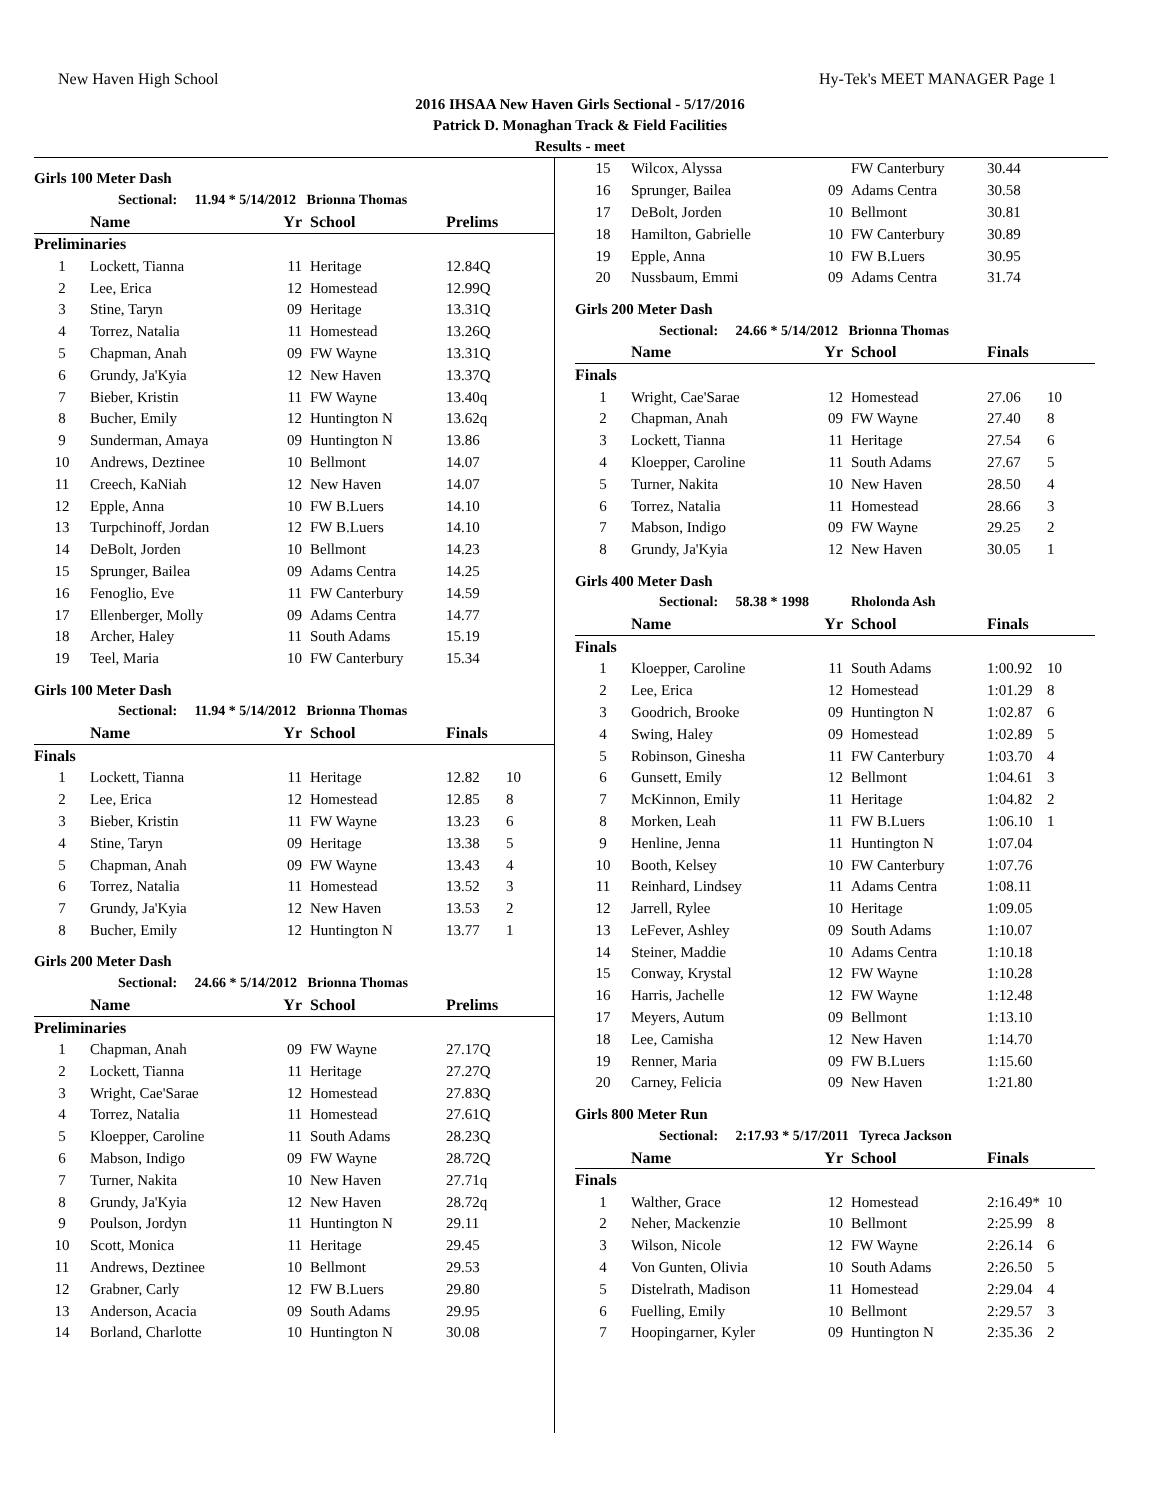New Haven High School Hy-Tek's MEET MANAGER Page 1
2016 IHSAA New Haven Girls Sectional - 5/17/2016
Patrick D. Monaghan Track & Field Facilities
Results - meet
Girls 100 Meter Dash
| | Sectional: 11.94 * 5/14/2012 Brionna Thomas | | | | |
| | Name | Yr | School | Prelims | |
| Preliminaries | | | | | |
| 1 | Lockett, Tianna | 11 | Heritage | 12.84Q | |
| 2 | Lee, Erica | 12 | Homestead | 12.99Q | |
| 3 | Stine, Taryn | 09 | Heritage | 13.31Q | |
| 4 | Torrez, Natalia | 11 | Homestead | 13.26Q | |
| 5 | Chapman, Anah | 09 | FW Wayne | 13.31Q | |
| 6 | Grundy, Ja'Kyia | 12 | New Haven | 13.37Q | |
| 7 | Bieber, Kristin | 11 | FW Wayne | 13.40q | |
| 8 | Bucher, Emily | 12 | Huntington N | 13.62q | |
| 9 | Sunderman, Amaya | 09 | Huntington N | 13.86 | |
| 10 | Andrews, Deztinee | 10 | Bellmont | 14.07 | |
| 11 | Creech, KaNiah | 12 | New Haven | 14.07 | |
| 12 | Epple, Anna | 10 | FW B.Luers | 14.10 | |
| 13 | Turpchinoff, Jordan | 12 | FW B.Luers | 14.10 | |
| 14 | DeBolt, Jorden | 10 | Bellmont | 14.23 | |
| 15 | Sprunger, Bailea | 09 | Adams Centra | 14.25 | |
| 16 | Fenoglio, Eve | 11 | FW Canterbury | 14.59 | |
| 17 | Ellenberger, Molly | 09 | Adams Centra | 14.77 | |
| 18 | Archer, Haley | 11 | South Adams | 15.19 | |
| 19 | Teel, Maria | 10 | FW Canterbury | 15.34 | |
Girls 100 Meter Dash
| | Sectional: 11.94 * 5/14/2012 Brionna Thomas | | | | |
| | Name | Yr | School | Finals | |
| Finals | | | | | |
| 1 | Lockett, Tianna | 11 | Heritage | 12.82 | 10 |
| 2 | Lee, Erica | 12 | Homestead | 12.85 | 8 |
| 3 | Bieber, Kristin | 11 | FW Wayne | 13.23 | 6 |
| 4 | Stine, Taryn | 09 | Heritage | 13.38 | 5 |
| 5 | Chapman, Anah | 09 | FW Wayne | 13.43 | 4 |
| 6 | Torrez, Natalia | 11 | Homestead | 13.52 | 3 |
| 7 | Grundy, Ja'Kyia | 12 | New Haven | 13.53 | 2 |
| 8 | Bucher, Emily | 12 | Huntington N | 13.77 | 1 |
Girls 200 Meter Dash
| | Sectional: 24.66 * 5/14/2012 Brionna Thomas | | | | |
| | Name | Yr | School | Prelims | |
| Preliminaries | | | | | |
| 1 | Chapman, Anah | 09 | FW Wayne | 27.17Q | |
| 2 | Lockett, Tianna | 11 | Heritage | 27.27Q | |
| 3 | Wright, Cae'Sarae | 12 | Homestead | 27.83Q | |
| 4 | Torrez, Natalia | 11 | Homestead | 27.61Q | |
| 5 | Kloepper, Caroline | 11 | South Adams | 28.23Q | |
| 6 | Mabson, Indigo | 09 | FW Wayne | 28.72Q | |
| 7 | Turner, Nakita | 10 | New Haven | 27.71q | |
| 8 | Grundy, Ja'Kyia | 12 | New Haven | 28.72q | |
| 9 | Poulson, Jordyn | 11 | Huntington N | 29.11 | |
| 10 | Scott, Monica | 11 | Heritage | 29.45 | |
| 11 | Andrews, Deztinee | 10 | Bellmont | 29.53 | |
| 12 | Grabner, Carly | 12 | FW B.Luers | 29.80 | |
| 13 | Anderson, Acacia | 09 | South Adams | 29.95 | |
| 14 | Borland, Charlotte | 10 | Huntington N | 30.08 | |
| 15 | Wilcox, Alyssa | | FW Canterbury | 30.44 | |
| 16 | Sprunger, Bailea | 09 | Adams Centra | 30.58 | |
| 17 | DeBolt, Jorden | 10 | Bellmont | 30.81 | |
| 18 | Hamilton, Gabrielle | 10 | FW Canterbury | 30.89 | |
| 19 | Epple, Anna | 10 | FW B.Luers | 30.95 | |
| 20 | Nussbaum, Emmi | 09 | Adams Centra | 31.74 | |
Girls 200 Meter Dash
| | Sectional: 24.66 * 5/14/2012 Brionna Thomas | | | | |
| | Name | Yr | School | Finals | |
| Finals | | | | | |
| 1 | Wright, Cae'Sarae | 12 | Homestead | 27.06 | 10 |
| 2 | Chapman, Anah | 09 | FW Wayne | 27.40 | 8 |
| 3 | Lockett, Tianna | 11 | Heritage | 27.54 | 6 |
| 4 | Kloepper, Caroline | 11 | South Adams | 27.67 | 5 |
| 5 | Turner, Nakita | 10 | New Haven | 28.50 | 4 |
| 6 | Torrez, Natalia | 11 | Homestead | 28.66 | 3 |
| 7 | Mabson, Indigo | 09 | FW Wayne | 29.25 | 2 |
| 8 | Grundy, Ja'Kyia | 12 | New Haven | 30.05 | 1 |
Girls 400 Meter Dash
| | Sectional: 58.38 * 1998 Rholonda Ash | | | | |
| | Name | Yr | School | Finals | |
| Finals | | | | | |
| 1 | Kloepper, Caroline | 11 | South Adams | 1:00.92 | 10 |
| 2 | Lee, Erica | 12 | Homestead | 1:01.29 | 8 |
| 3 | Goodrich, Brooke | 09 | Huntington N | 1:02.87 | 6 |
| 4 | Swing, Haley | 09 | Homestead | 1:02.89 | 5 |
| 5 | Robinson, Ginesha | 11 | FW Canterbury | 1:03.70 | 4 |
| 6 | Gunsett, Emily | 12 | Bellmont | 1:04.61 | 3 |
| 7 | McKinnon, Emily | 11 | Heritage | 1:04.82 | 2 |
| 8 | Morken, Leah | 11 | FW B.Luers | 1:06.10 | 1 |
| 9 | Henline, Jenna | 11 | Huntington N | 1:07.04 | |
| 10 | Booth, Kelsey | 10 | FW Canterbury | 1:07.76 | |
| 11 | Reinhard, Lindsey | 11 | Adams Centra | 1:08.11 | |
| 12 | Jarrell, Rylee | 10 | Heritage | 1:09.05 | |
| 13 | LeFever, Ashley | 09 | South Adams | 1:10.07 | |
| 14 | Steiner, Maddie | 10 | Adams Centra | 1:10.18 | |
| 15 | Conway, Krystal | 12 | FW Wayne | 1:10.28 | |
| 16 | Harris, Jachelle | 12 | FW Wayne | 1:12.48 | |
| 17 | Meyers, Autum | 09 | Bellmont | 1:13.10 | |
| 18 | Lee, Camisha | 12 | New Haven | 1:14.70 | |
| 19 | Renner, Maria | 09 | FW B.Luers | 1:15.60 | |
| 20 | Carney, Felicia | 09 | New Haven | 1:21.80 | |
Girls 800 Meter Run
| | Sectional: 2:17.93 * 5/17/2011 Tyreca Jackson | | | | |
| | Name | Yr | School | Finals | |
| Finals | | | | | |
| 1 | Walther, Grace | 12 | Homestead | 2:16.49* | 10 |
| 2 | Neher, Mackenzie | 10 | Bellmont | 2:25.99 | 8 |
| 3 | Wilson, Nicole | 12 | FW Wayne | 2:26.14 | 6 |
| 4 | Von Gunten, Olivia | 10 | South Adams | 2:26.50 | 5 |
| 5 | Distelrath, Madison | 11 | Homestead | 2:29.04 | 4 |
| 6 | Fuelling, Emily | 10 | Bellmont | 2:29.57 | 3 |
| 7 | Hoopingarner, Kyler | 09 | Huntington N | 2:35.36 | 2 |